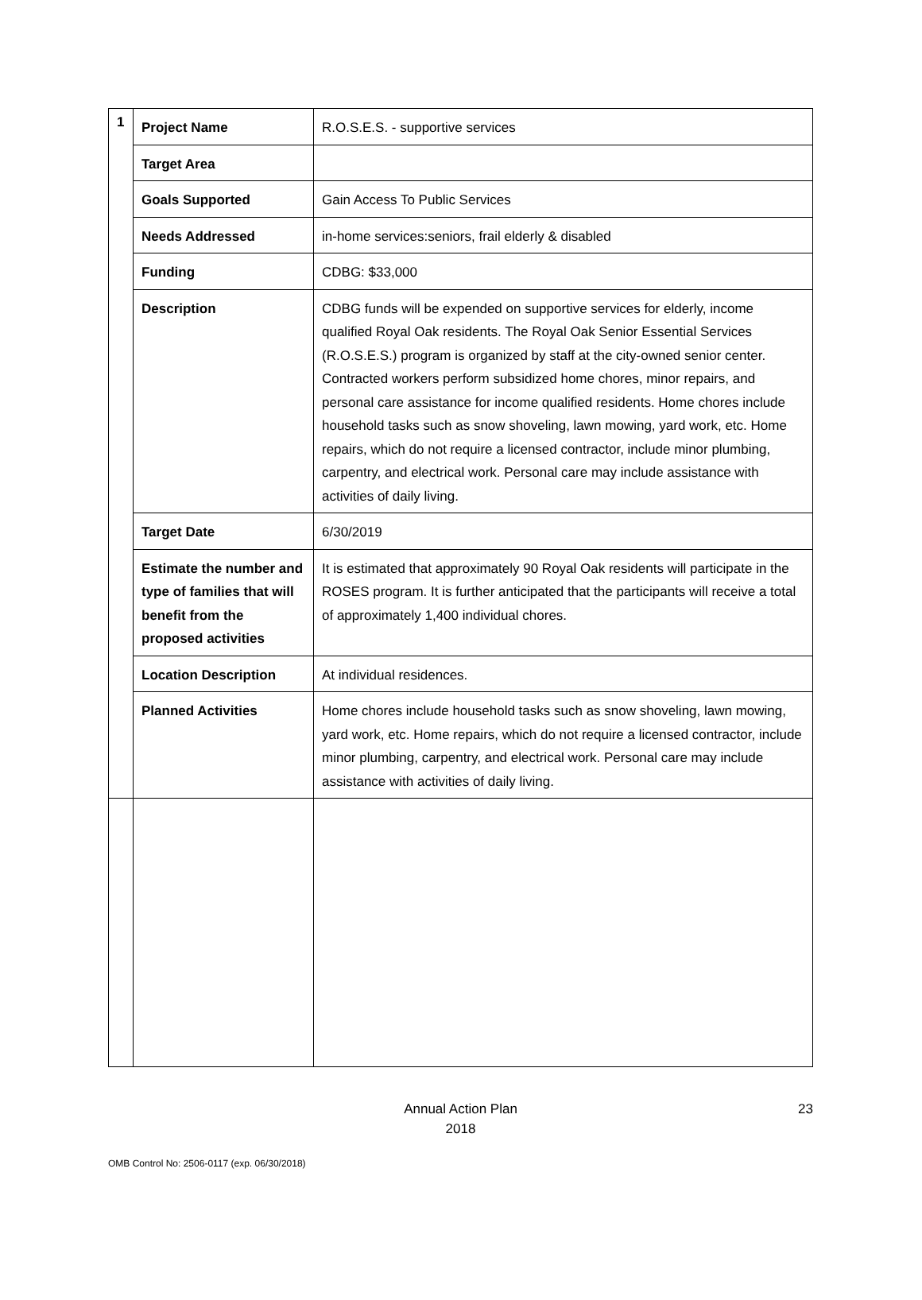| 1 | Project Name | R.O.S.E.S. - supportive services |
| | Target Area | |
| | Goals Supported | Gain Access To Public Services |
| | Needs Addressed | in-home services:seniors, frail elderly & disabled |
| | Funding | CDBG: $33,000 |
| | Description | CDBG funds will be expended on supportive services for elderly, income qualified Royal Oak residents. The Royal Oak Senior Essential Services (R.O.S.E.S.) program is organized by staff at the city-owned senior center. Contracted workers perform subsidized home chores, minor repairs, and personal care assistance for income qualified residents. Home chores include household tasks such as snow shoveling, lawn mowing, yard work, etc. Home repairs, which do not require a licensed contractor, include minor plumbing, carpentry, and electrical work. Personal care may include assistance with activities of daily living. |
| | Target Date | 6/30/2019 |
| | Estimate the number and type of families that will benefit from the proposed activities | It is estimated that approximately 90 Royal Oak residents will participate in the ROSES program. It is further anticipated that the participants will receive a total of approximately 1,400 individual chores. |
| | Location Description | At individual residences. |
| | Planned Activities | Home chores include household tasks such as snow shoveling, lawn mowing, yard work, etc. Home repairs, which do not require a licensed contractor, include minor plumbing, carpentry, and electrical work. Personal care may include assistance with activities of daily living. |
Annual Action Plan
2018
23
OMB Control No: 2506-0117 (exp. 06/30/2018)